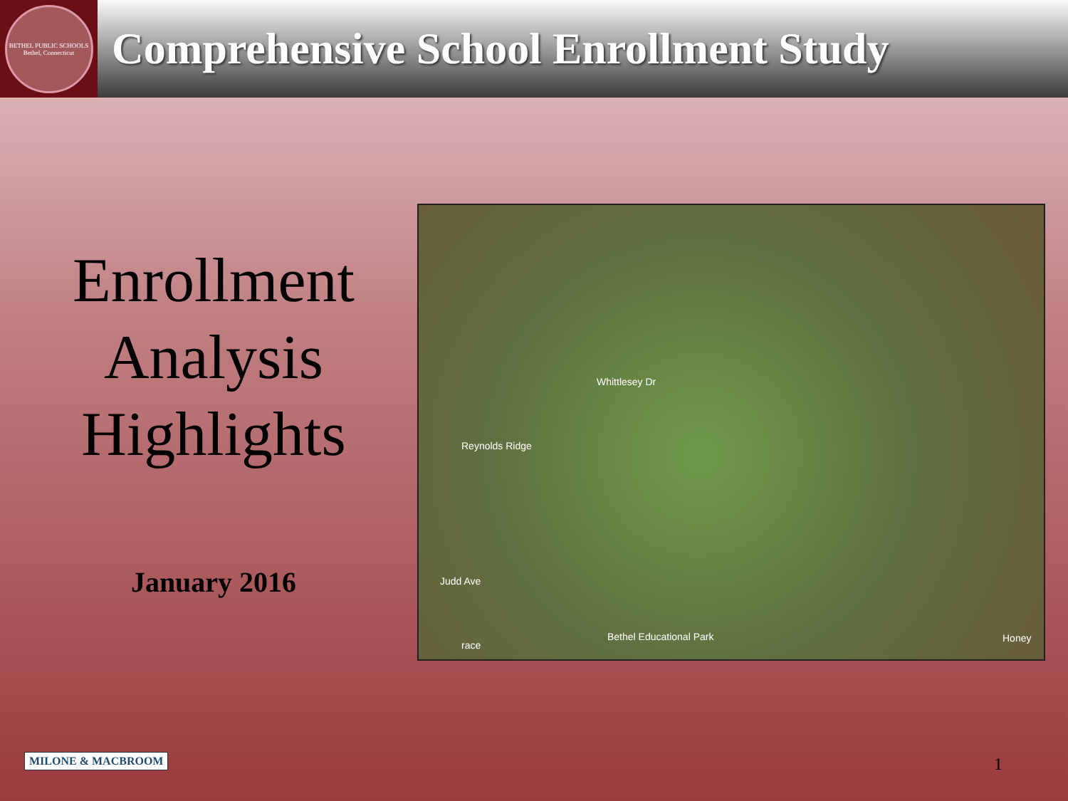BETHEL PUBLIC SCHOOLS
Bethel, Connecticut
Comprehensive School Enrollment Study
Enrollment
Analysis
Highlights
January 2016
Whittlesey Dr
Reynolds Ridge
Judd Ave
race
Bethel Educational Park Honey
MILONE & MACBROOM 1